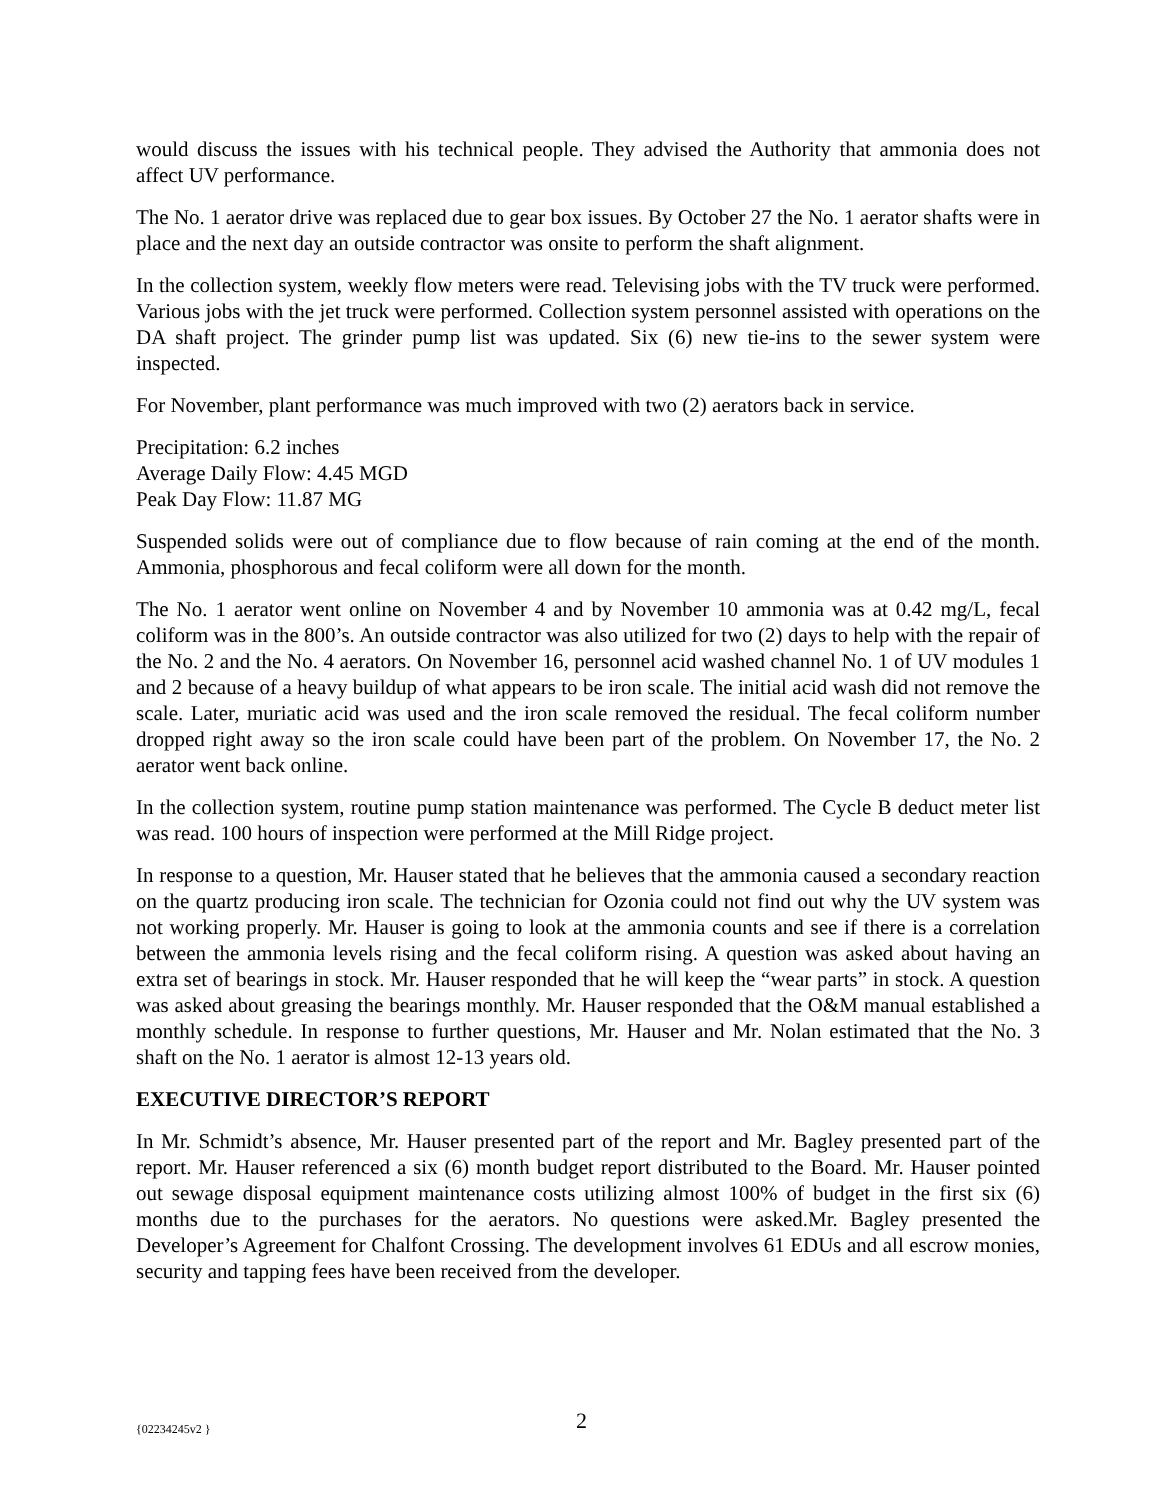would discuss the issues with his technical people. They advised the Authority that ammonia does not affect UV performance.
The No. 1 aerator drive was replaced due to gear box issues. By October 27 the No. 1 aerator shafts were in place and the next day an outside contractor was onsite to perform the shaft alignment.
In the collection system, weekly flow meters were read. Televising jobs with the TV truck were performed. Various jobs with the jet truck were performed. Collection system personnel assisted with operations on the DA shaft project. The grinder pump list was updated. Six (6) new tie-ins to the sewer system were inspected.
For November, plant performance was much improved with two (2) aerators back in service.
Precipitation: 6.2 inches
Average Daily Flow: 4.45 MGD
Peak Day Flow: 11.87 MG
Suspended solids were out of compliance due to flow because of rain coming at the end of the month. Ammonia, phosphorous and fecal coliform were all down for the month.
The No. 1 aerator went online on November 4 and by November 10 ammonia was at 0.42 mg/L, fecal coliform was in the 800’s. An outside contractor was also utilized for two (2) days to help with the repair of the No. 2 and the No. 4 aerators. On November 16, personnel acid washed channel No. 1 of UV modules 1 and 2 because of a heavy buildup of what appears to be iron scale. The initial acid wash did not remove the scale. Later, muriatic acid was used and the iron scale removed the residual. The fecal coliform number dropped right away so the iron scale could have been part of the problem. On November 17, the No. 2 aerator went back online.
In the collection system, routine pump station maintenance was performed. The Cycle B deduct meter list was read. 100 hours of inspection were performed at the Mill Ridge project.
In response to a question, Mr. Hauser stated that he believes that the ammonia caused a secondary reaction on the quartz producing iron scale. The technician for Ozonia could not find out why the UV system was not working properly. Mr. Hauser is going to look at the ammonia counts and see if there is a correlation between the ammonia levels rising and the fecal coliform rising. A question was asked about having an extra set of bearings in stock. Mr. Hauser responded that he will keep the “wear parts” in stock. A question was asked about greasing the bearings monthly. Mr. Hauser responded that the O&M manual established a monthly schedule. In response to further questions, Mr. Hauser and Mr. Nolan estimated that the No. 3 shaft on the No. 1 aerator is almost 12-13 years old.
EXECUTIVE DIRECTOR’S REPORT
In Mr. Schmidt’s absence, Mr. Hauser presented part of the report and Mr. Bagley presented part of the report. Mr. Hauser referenced a six (6) month budget report distributed to the Board. Mr. Hauser pointed out sewage disposal equipment maintenance costs utilizing almost 100% of budget in the first six (6) months due to the purchases for the aerators. No questions were asked.Mr. Bagley presented the Developer’s Agreement for Chalfont Crossing. The development involves 61 EDUs and all escrow monies, security and tapping fees have been received from the developer.
{02234245v2 } 2